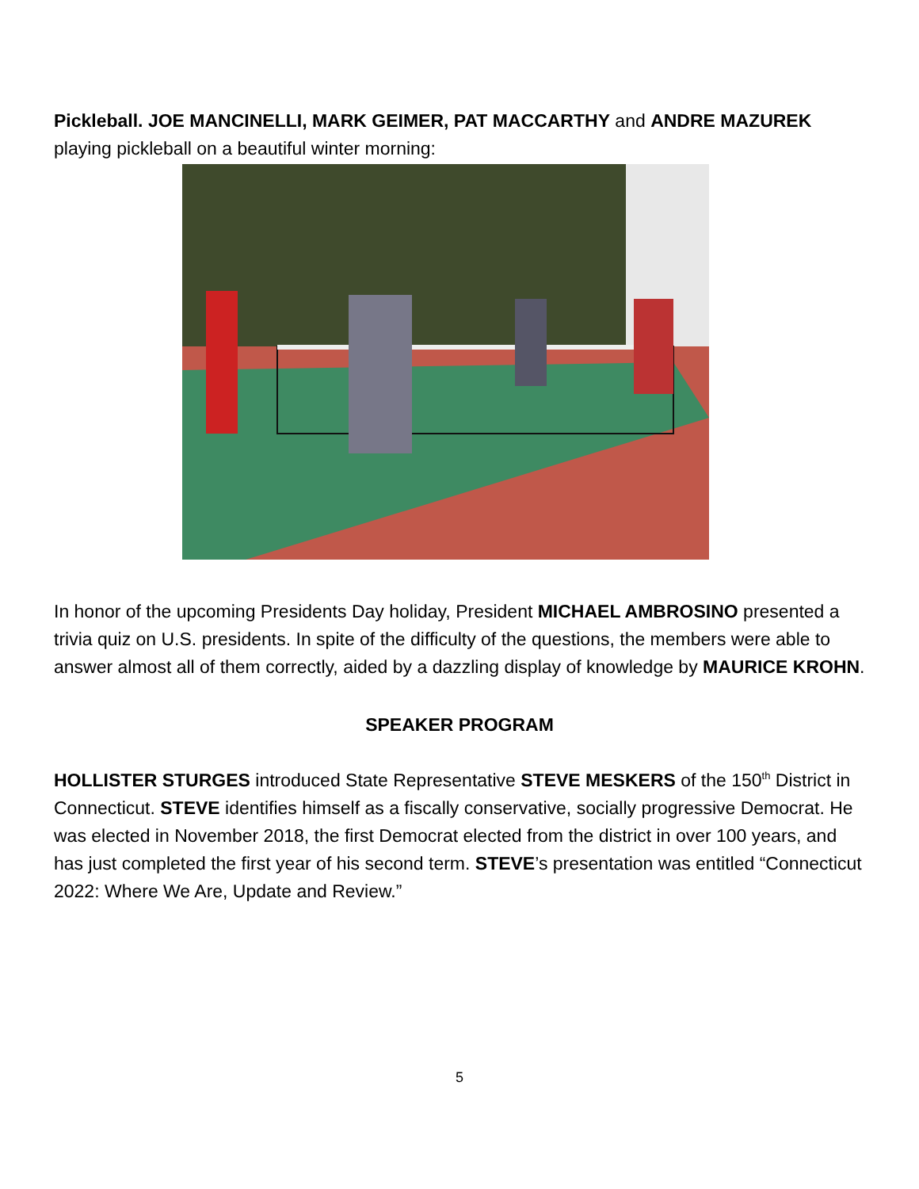Pickleball. JOE MANCINELLI, MARK GEIMER, PAT MACCARTHY and ANDRE MAZUREK playing pickleball on a beautiful winter morning:
In honor of the upcoming Presidents Day holiday, President MICHAEL AMBROSINO presented a trivia quiz on U.S. presidents. In spite of the difficulty of the questions, the members were able to answer almost all of them correctly, aided by a dazzling display of knowledge by MAURICE KROHN.
SPEAKER PROGRAM
HOLLISTER STURGES introduced State Representative STEVE MESKERS of the 150<sup>th</sup> District in Connecticut. STEVE identifies himself as a fiscally conservative, socially progressive Democrat. He was elected in November 2018, the first Democrat elected from the district in over 100 years, and has just completed the first year of his second term. STEVE’s presentation was entitled “Connecticut 2022: Where We Are, Update and Review.”
5